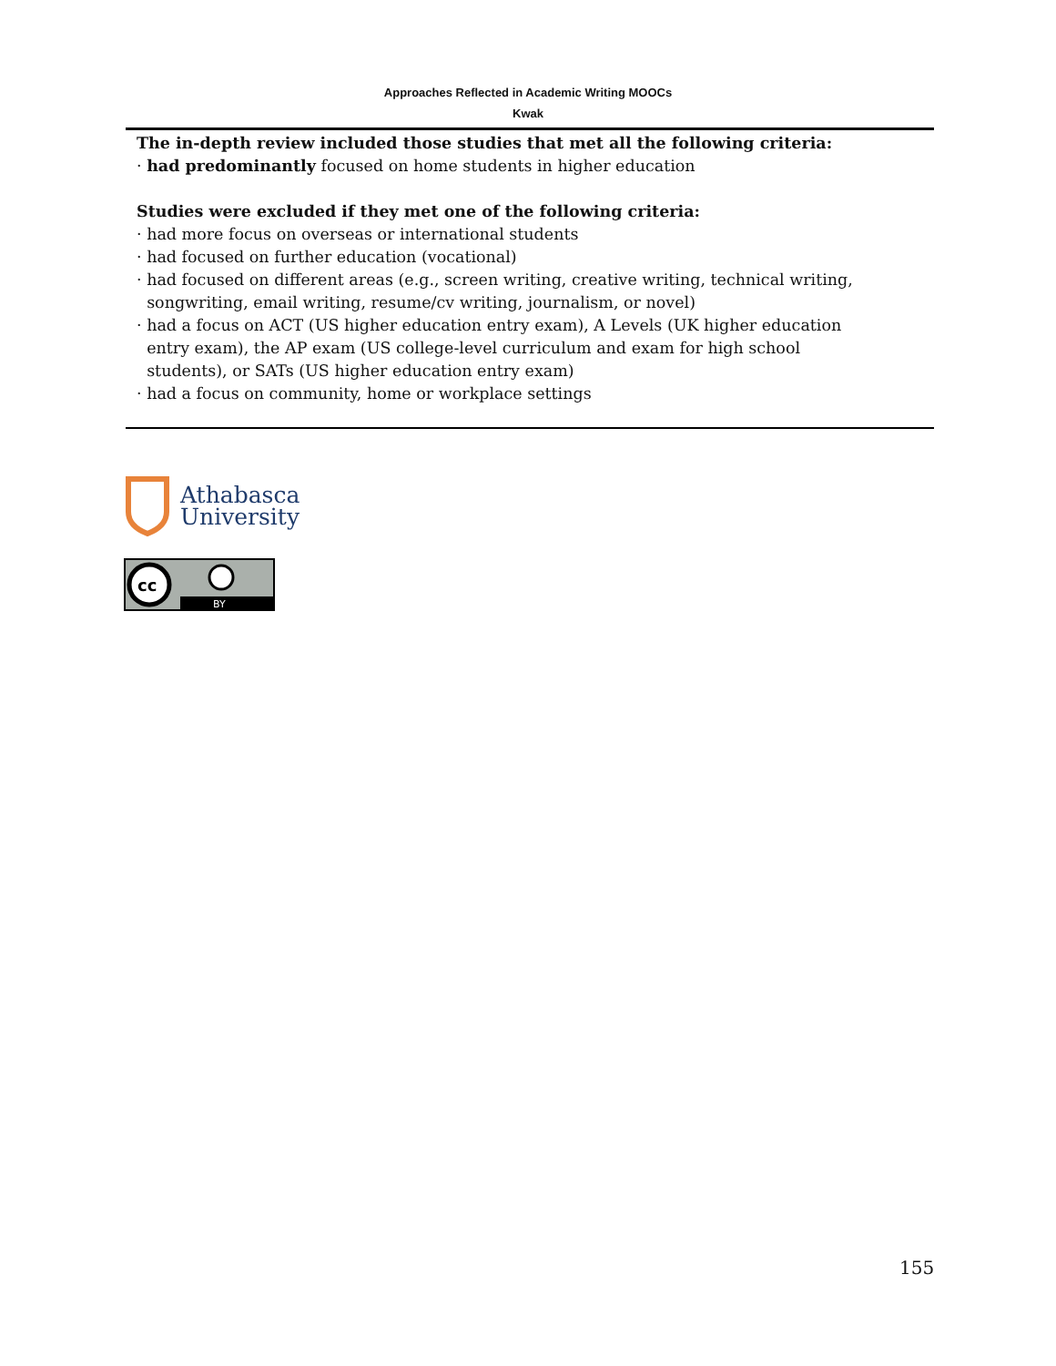Approaches Reflected in Academic Writing MOOCs
Kwak
| The in-depth review included those studies that met all the following criteria: · had predominantly focused on home students in higher education Studies were excluded if they met one of the following criteria: · had more focus on overseas or international students · had focused on further education (vocational) · had focused on different areas (e.g., screen writing, creative writing, technical writing, songwriting, email writing, resume/cv writing, journalism, or novel) · had a focus on ACT (US higher education entry exam), A Levels (UK higher education entry exam), the AP exam (US college-level curriculum and exam for high school students), or SATs (US higher education entry exam) · had a focus on community, home or workplace settings |
Athabasca
University
cc
BY
155